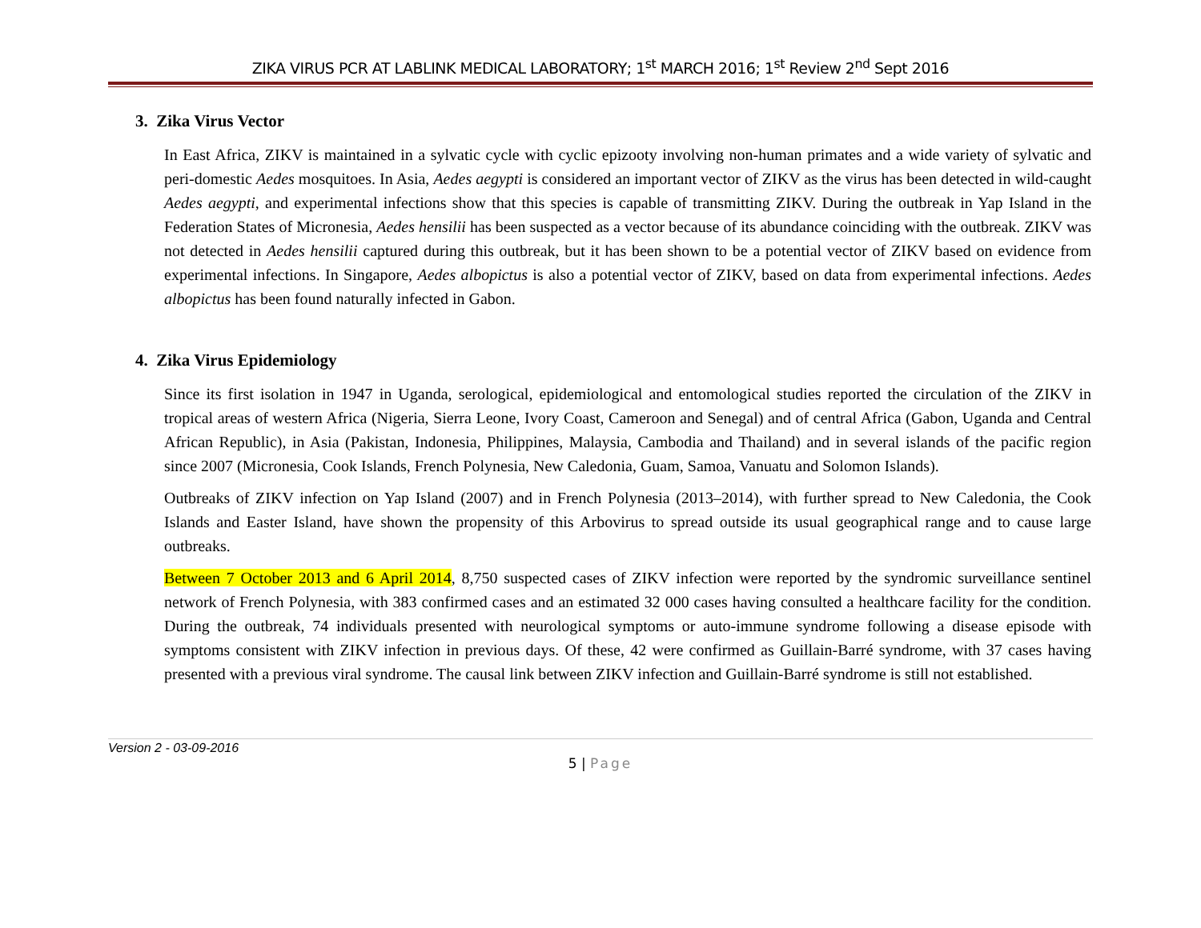ZIKA VIRUS PCR AT LABLINK MEDICAL LABORATORY; 1<sup>st</sup> MARCH 2016; 1<sup>st</sup> Review 2<sup>nd</sup> Sept 2016
3. Zika Virus Vector
In East Africa, ZIKV is maintained in a sylvatic cycle with cyclic epizooty involving non-human primates and a wide variety of sylvatic and peri-domestic Aedes mosquitoes. In Asia, Aedes aegypti is considered an important vector of ZIKV as the virus has been detected in wild-caught Aedes aegypti, and experimental infections show that this species is capable of transmitting ZIKV. During the outbreak in Yap Island in the Federation States of Micronesia, Aedes hensilii has been suspected as a vector because of its abundance coinciding with the outbreak. ZIKV was not detected in Aedes hensilii captured during this outbreak, but it has been shown to be a potential vector of ZIKV based on evidence from experimental infections. In Singapore, Aedes albopictus is also a potential vector of ZIKV, based on data from experimental infections. Aedes albopictus has been found naturally infected in Gabon.
4. Zika Virus Epidemiology
Since its first isolation in 1947 in Uganda, serological, epidemiological and entomological studies reported the circulation of the ZIKV in tropical areas of western Africa (Nigeria, Sierra Leone, Ivory Coast, Cameroon and Senegal) and of central Africa (Gabon, Uganda and Central African Republic), in Asia (Pakistan, Indonesia, Philippines, Malaysia, Cambodia and Thailand) and in several islands of the pacific region since 2007 (Micronesia, Cook Islands, French Polynesia, New Caledonia, Guam, Samoa, Vanuatu and Solomon Islands).
Outbreaks of ZIKV infection on Yap Island (2007) and in French Polynesia (2013–2014), with further spread to New Caledonia, the Cook Islands and Easter Island, have shown the propensity of this Arbovirus to spread outside its usual geographical range and to cause large outbreaks.
Between 7 October 2013 and 6 April 2014, 8,750 suspected cases of ZIKV infection were reported by the syndromic surveillance sentinel network of French Polynesia, with 383 confirmed cases and an estimated 32 000 cases having consulted a healthcare facility for the condition. During the outbreak, 74 individuals presented with neurological symptoms or auto-immune syndrome following a disease episode with symptoms consistent with ZIKV infection in previous days. Of these, 42 were confirmed as Guillain-Barré syndrome, with 37 cases having presented with a previous viral syndrome. The causal link between ZIKV infection and Guillain-Barré syndrome is still not established.
Version 2 - 03-09-2016
5 | Page